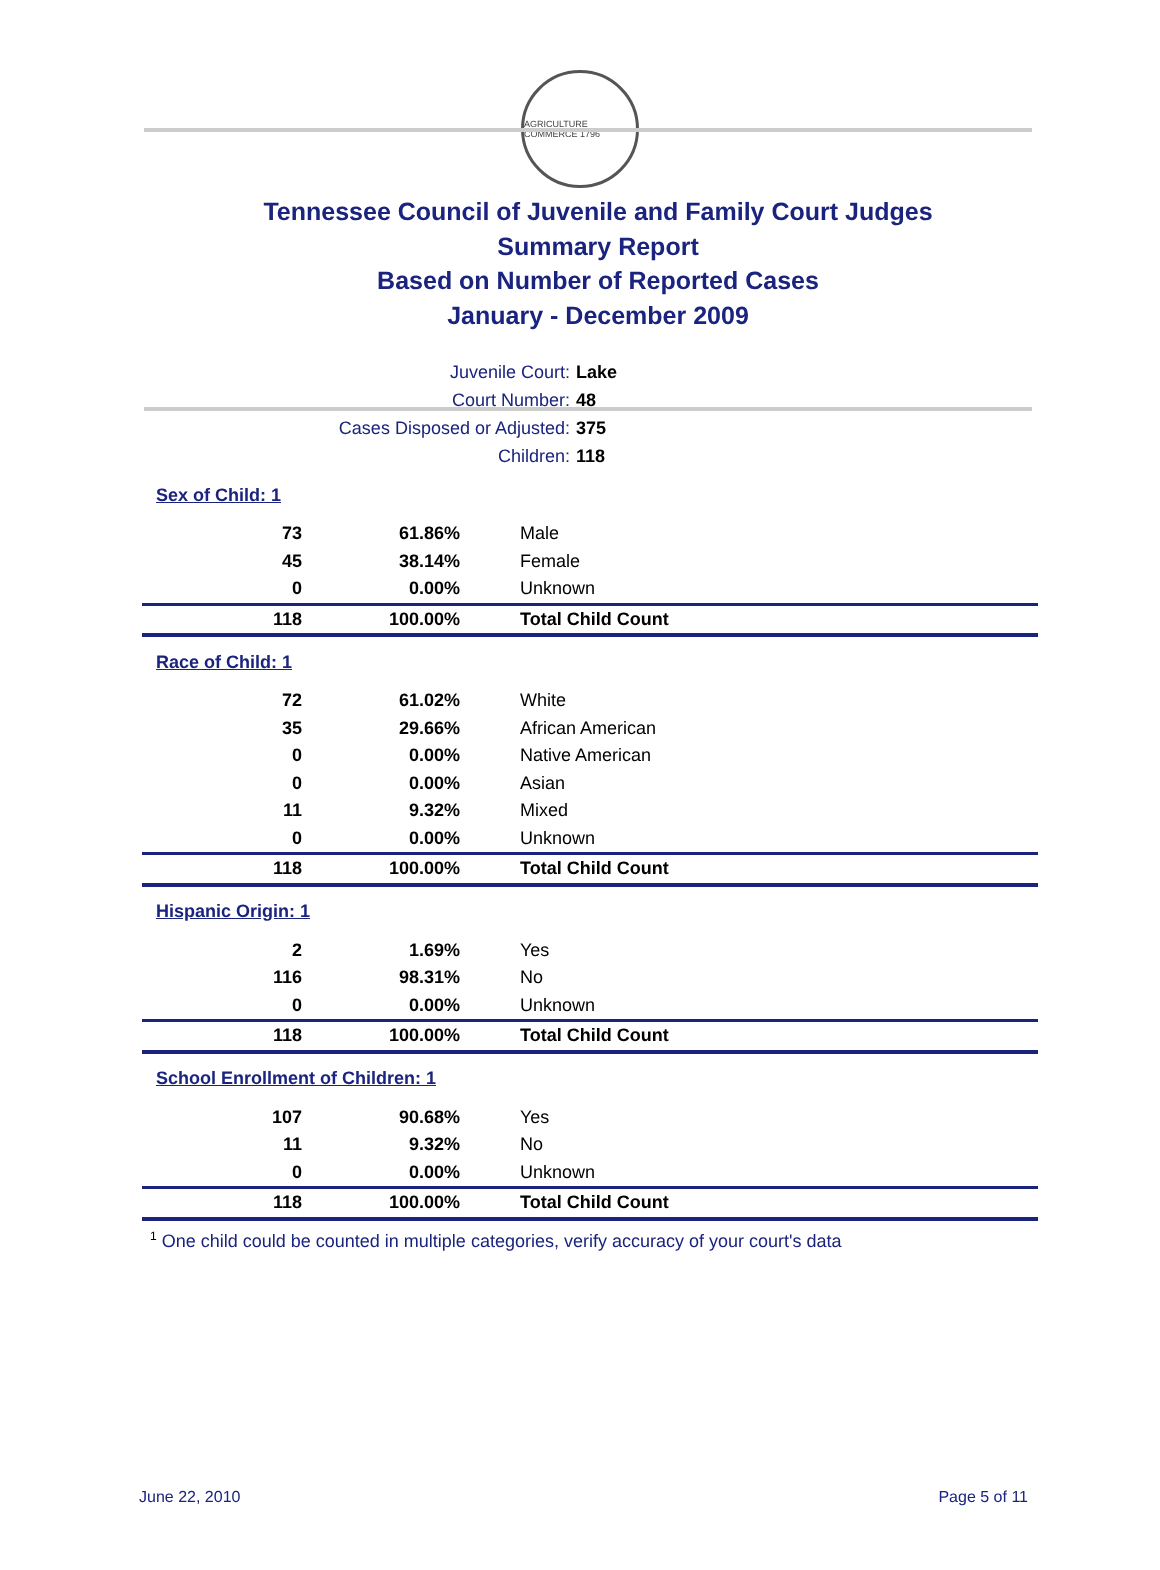AGRICULTURE COMMERCE 1796
Tennessee Council of Juvenile and Family Court Judges
Summary Report
Based on Number of Reported Cases
January - December 2009
| Juvenile Court: | Lake |
| Court Number: | 48 |
| Cases Disposed or Adjusted: | 375 |
| Children: | 118 |
| Sex of Child: 1 | | |
| 73 | 61.86% | Male |
| 45 | 38.14% | Female |
| 0 | 0.00% | Unknown |
| 118 | 100.00% | Total Child Count |
| Race of Child: 1 | | |
| 72 | 61.02% | White |
| 35 | 29.66% | African American |
| 0 | 0.00% | Native American |
| 0 | 0.00% | Asian |
| 11 | 9.32% | Mixed |
| 0 | 0.00% | Unknown |
| 118 | 100.00% | Total Child Count |
| Hispanic Origin: 1 | | |
| 2 | 1.69% | Yes |
| 116 | 98.31% | No |
| 0 | 0.00% | Unknown |
| 118 | 100.00% | Total Child Count |
| School Enrollment of Children: 1 | | |
| 107 | 90.68% | Yes |
| 11 | 9.32% | No |
| 0 | 0.00% | Unknown |
| 118 | 100.00% | Total Child Count |
<sup>1</sup> One child could be counted in multiple categories, verify accuracy of your court's data
June 22, 2010 Page 5 of 11